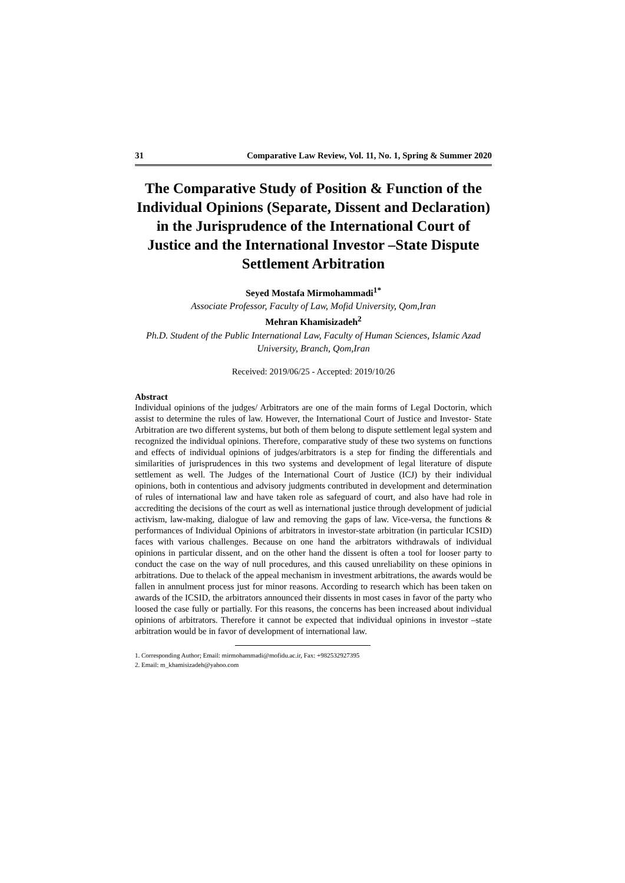31 Comparative Law Review, Vol. 11, No. 1, Spring & Summer 2020
The Comparative Study of Position & Function of the Individual Opinions (Separate, Dissent and Declaration) in the Jurisprudence of the International Court of Justice and the International Investor –State Dispute Settlement Arbitration
Seyed Mostafa Mirmohammadi<sup>1*</sup>
Associate Professor, Faculty of Law, Mofid University, Qom,Iran
Mehran Khamisizadeh<sup>2</sup>
Ph.D. Student of the Public International Law, Faculty of Human Sciences, Islamic Azad University, Branch, Qom,Iran
Received: 2019/06/25 - Accepted: 2019/10/26
Abstract
Individual opinions of the judges/ Arbitrators are one of the main forms of Legal Doctorin, which assist to determine the rules of law. However, the International Court of Justice and Investor- State Arbitration are two different systems, but both of them belong to dispute settlement legal system and recognized the individual opinions. Therefore, comparative study of these two systems on functions and effects of individual opinions of judges/arbitrators is a step for finding the differentials and similarities of jurisprudences in this two systems and development of legal literature of dispute settlement as well. The Judges of the International Court of Justice (ICJ) by their individual opinions, both in contentious and advisory judgments contributed in development and determination of rules of international law and have taken role as safeguard of court, and also have had role in accrediting the decisions of the court as well as international justice through development of judicial activism, law-making, dialogue of law and removing the gaps of law. Vice-versa, the functions & performances of Individual Opinions of arbitrators in investor-state arbitration (in particular ICSID) faces with various challenges. Because on one hand the arbitrators withdrawals of individual opinions in particular dissent, and on the other hand the dissent is often a tool for looser party to conduct the case on the way of null procedures, and this caused unreliability on these opinions in arbitrations. Due to thelack of the appeal mechanism in investment arbitrations, the awards would be fallen in annulment process just for minor reasons. According to research which has been taken on awards of the ICSID, the arbitrators announced their dissents in most cases in favor of the party who loosed the case fully or partially. For this reasons, the concerns has been increased about individual opinions of arbitrators. Therefore it cannot be expected that individual opinions in investor –state arbitration would be in favor of development of international law.
1. Corresponding Author; Email: mirmohammadi@mofidu.ac.ir, Fax: +982532927395
2. Email: m_khamisizadeh@yahoo.com